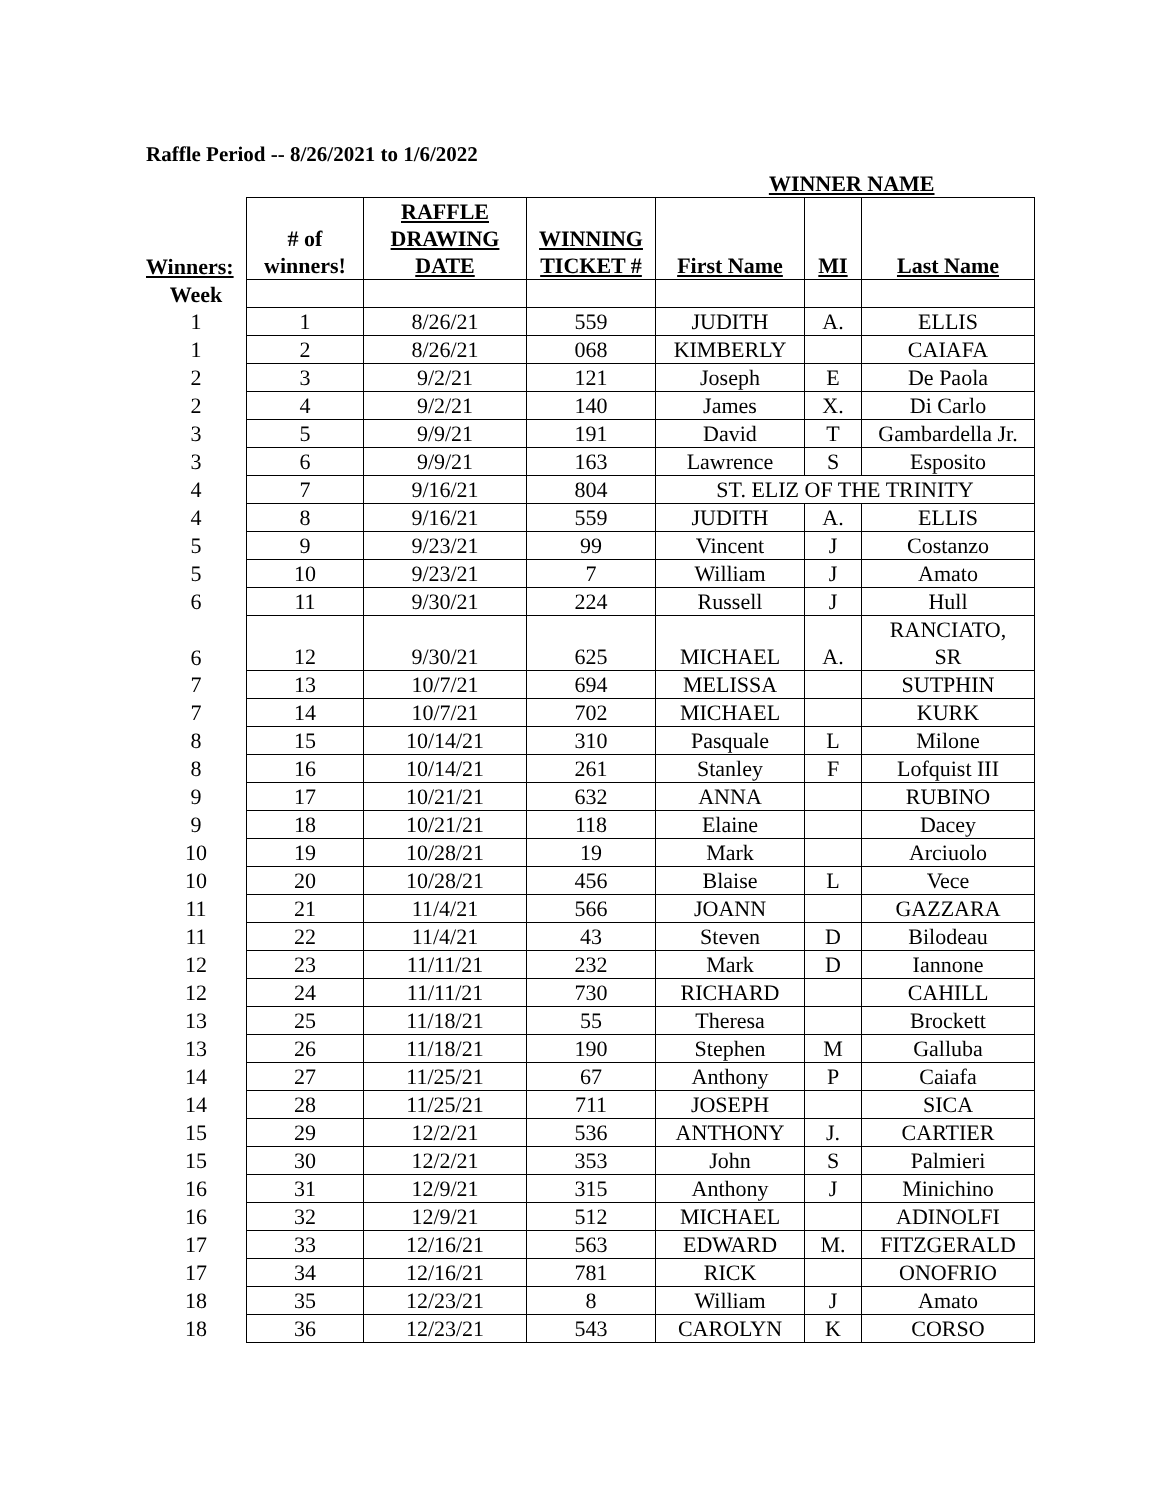Raffle Period -- 8/26/2021 to 1/6/2022
| | | | | WINNER NAME | | |
| Winners: | # of winners! | RAFFLE DRAWING DATE | WINNING TICKET # | First Name | MI | Last Name |
| Week | | | | | | |
| 1 | 1 | 8/26/21 | 559 | JUDITH | A. | ELLIS |
| 1 | 2 | 8/26/21 | 068 | KIMBERLY | | CAIAFA |
| 2 | 3 | 9/2/21 | 121 | Joseph | E | De Paola |
| 2 | 4 | 9/2/21 | 140 | James | X. | Di Carlo |
| 3 | 5 | 9/9/21 | 191 | David | T | Gambardella Jr. |
| 3 | 6 | 9/9/21 | 163 | Lawrence | S | Esposito |
| 4 | 7 | 9/16/21 | 804 | ST. ELIZ OF THE TRINITY | | |
| 4 | 8 | 9/16/21 | 559 | JUDITH | A. | ELLIS |
| 5 | 9 | 9/23/21 | 99 | Vincent | J | Costanzo |
| 5 | 10 | 9/23/21 | 7 | William | J | Amato |
| 6 | 11 | 9/30/21 | 224 | Russell | J | Hull |
| 6 | 12 | 9/30/21 | 625 | MICHAEL | A. | RANCIATO, SR |
| 7 | 13 | 10/7/21 | 694 | MELISSA | | SUTPHIN |
| 7 | 14 | 10/7/21 | 702 | MICHAEL | | KURK |
| 8 | 15 | 10/14/21 | 310 | Pasquale | L | Milone |
| 8 | 16 | 10/14/21 | 261 | Stanley | F | Lofquist III |
| 9 | 17 | 10/21/21 | 632 | ANNA | | RUBINO |
| 9 | 18 | 10/21/21 | 118 | Elaine | | Dacey |
| 10 | 19 | 10/28/21 | 19 | Mark | | Arciuolo |
| 10 | 20 | 10/28/21 | 456 | Blaise | L | Vece |
| 11 | 21 | 11/4/21 | 566 | JOANN | | GAZZARA |
| 11 | 22 | 11/4/21 | 43 | Steven | D | Bilodeau |
| 12 | 23 | 11/11/21 | 232 | Mark | D | Iannone |
| 12 | 24 | 11/11/21 | 730 | RICHARD | | CAHILL |
| 13 | 25 | 11/18/21 | 55 | Theresa | | Brockett |
| 13 | 26 | 11/18/21 | 190 | Stephen | M | Galluba |
| 14 | 27 | 11/25/21 | 67 | Anthony | P | Caiafa |
| 14 | 28 | 11/25/21 | 711 | JOSEPH | | SICA |
| 15 | 29 | 12/2/21 | 536 | ANTHONY | J. | CARTIER |
| 15 | 30 | 12/2/21 | 353 | John | S | Palmieri |
| 16 | 31 | 12/9/21 | 315 | Anthony | J | Minichino |
| 16 | 32 | 12/9/21 | 512 | MICHAEL | | ADINOLFI |
| 17 | 33 | 12/16/21 | 563 | EDWARD | M. | FITZGERALD |
| 17 | 34 | 12/16/21 | 781 | RICK | | ONOFRIO |
| 18 | 35 | 12/23/21 | 8 | William | J | Amato |
| 18 | 36 | 12/23/21 | 543 | CAROLYN | K | CORSO |